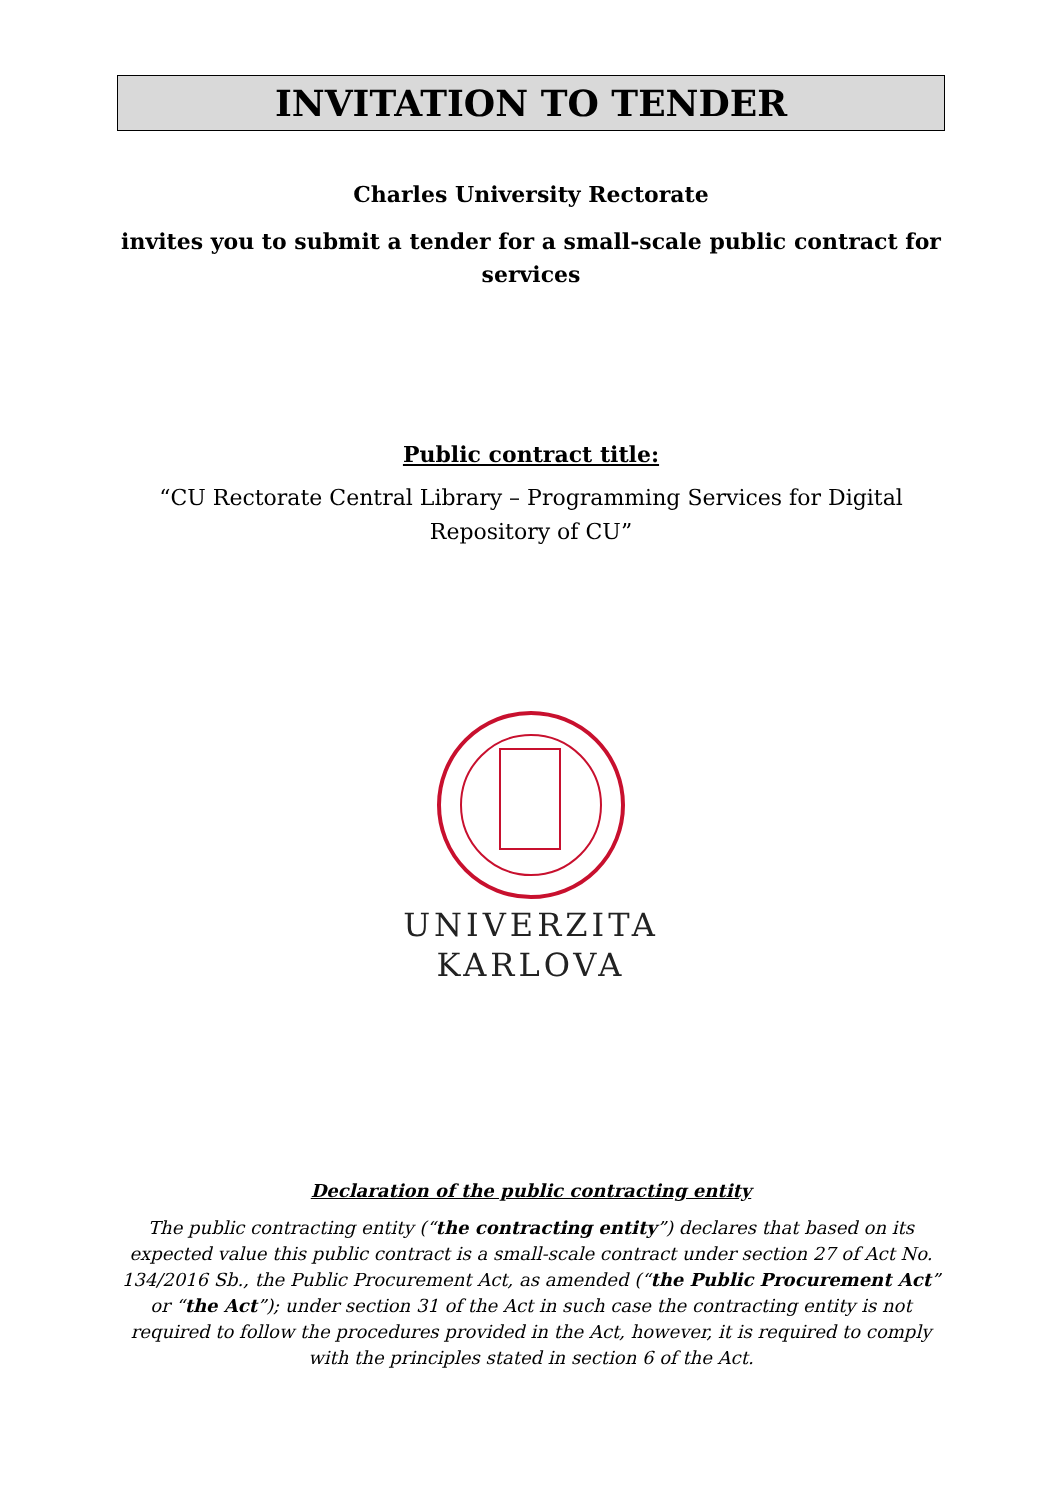INVITATION TO TENDER
Charles University Rectorate
invites you to submit a tender for a small-scale public contract for services
Public contract title:
“CU Rectorate Central Library – Programming Services for Digital Repository of CU”
UNIVERZITA
KARLOVA
Declaration of the public contracting entity
The public contracting entity (“the contracting entity”) declares that based on its expected value this public contract is a small-scale contract under section 27 of Act No. 134/2016 Sb., the Public Procurement Act, as amended (“the Public Procurement Act” or “the Act”); under section 31 of the Act in such case the contracting entity is not required to follow the procedures provided in the Act, however, it is required to comply with the principles stated in section 6 of the Act.